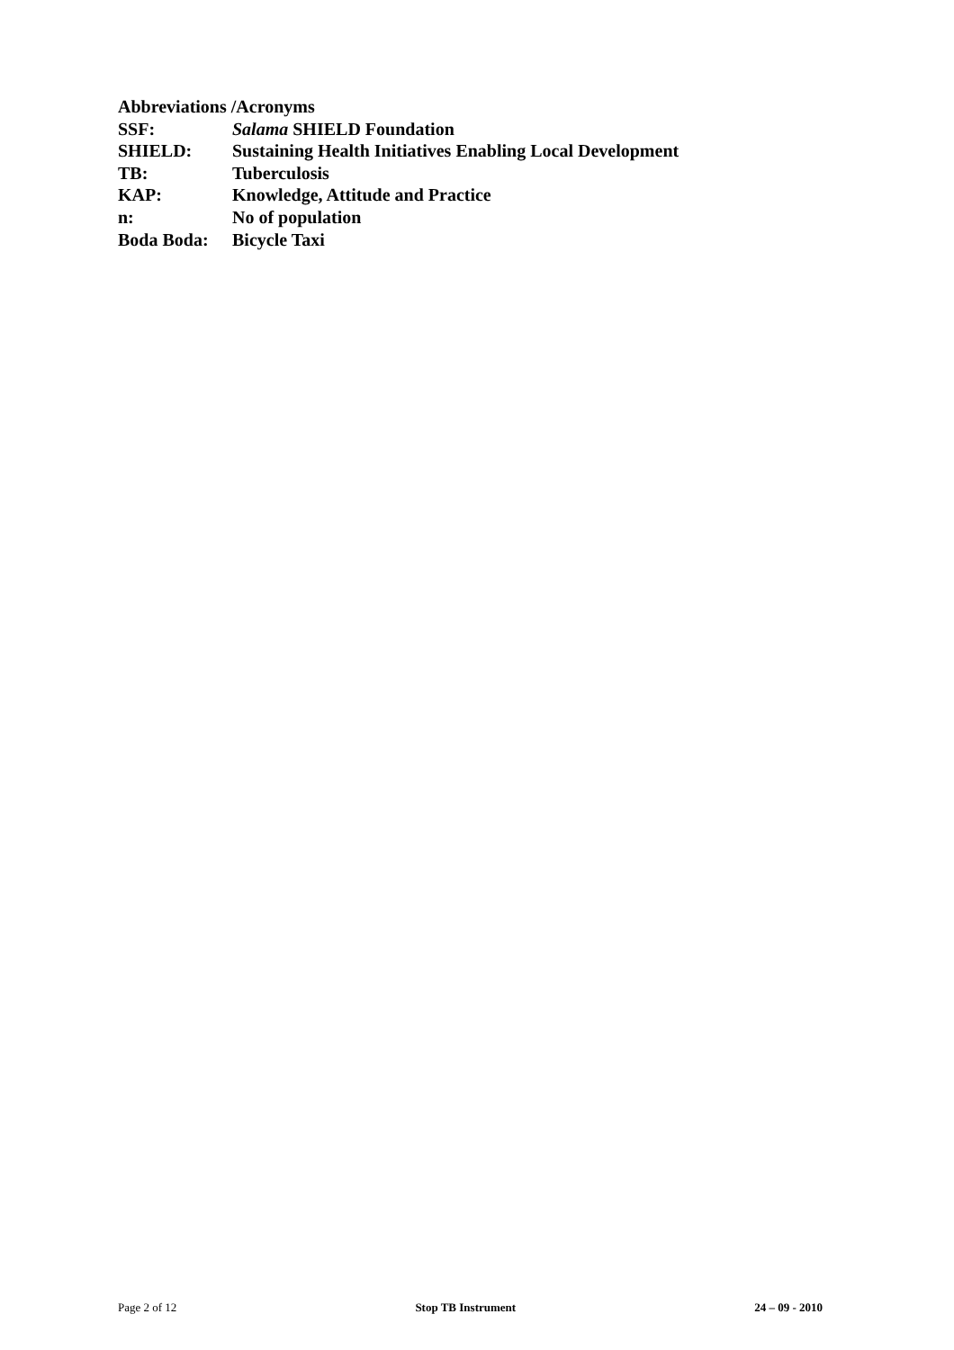Abbreviations /Acronyms
SSF: Salama SHIELD Foundation
SHIELD: Sustaining Health Initiatives Enabling Local Development
TB: Tuberculosis
KAP: Knowledge, Attitude and Practice
n: No of population
Boda Boda: Bicycle Taxi
Page 2 of 12 Stop TB Instrument 24 – 09 - 2010